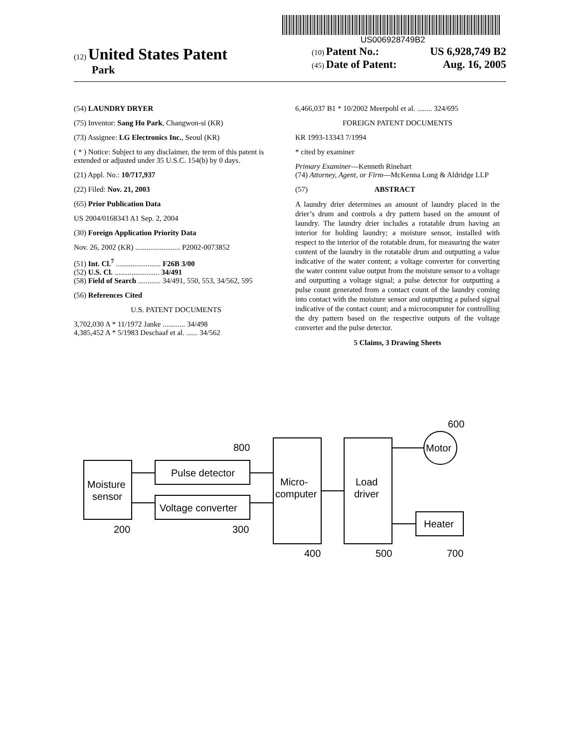US006928749B2
(12) United States Patent
Park
(10) Patent No.: US 6,928,749 B2
(45) Date of Patent: Aug. 16, 2005
(54) LAUNDRY DRYER
(75) Inventor: Sang Ho Park, Changwon-si (KR)
(73) Assignee: LG Electronics Inc., Seoul (KR)
( * ) Notice: Subject to any disclaimer, the term of this patent is extended or adjusted under 35 U.S.C. 154(b) by 0 days.
(21) Appl. No.: 10/717,937
(22) Filed: Nov. 21, 2003
(65) Prior Publication Data
US 2004/0168343 A1 Sep. 2, 2004
(30) Foreign Application Priority Data
Nov. 26, 2002 (KR) ........................ P2002-0073852
(51) Int. Cl.<sup>7</sup> ........................ F26B 3/00
(52) U.S. Cl. ........................ 34/491
(58) Field of Search ............ 34/491, 550, 553, 34/562, 595
(56) References Cited
U.S. PATENT DOCUMENTS
3,702,030 A * 11/1972 Janke ............ 34/498
4,385,452 A * 5/1983 Deschaaf et al. ...... 34/562
6,466,037 B1 * 10/2002 Meerpohl et al. ........ 324/695
FOREIGN PATENT DOCUMENTS
KR 1993-13343 7/1994
* cited by examiner
Primary Examiner—Kenneth Rinehart
(74) Attorney, Agent, or Firm—McKenna Long & Aldridge LLP
(57) ABSTRACT
A laundry drier determines an amount of laundry placed in the drier’s drum and controls a dry pattern based on the amount of laundry. The laundry drier includes a rotatable drum having an interior for holding laundry; a moisture sensor, installed with respect to the interior of the rotatable drum, for measuring the water content of the laundry in the rotatable drum and outputting a value indicative of the water content; a voltage converter for converting the water content value output from the moisture sensor to a voltage and outputting a voltage signal; a pulse detector for outputting a pulse count generated from a contact count of the laundry coming into contact with the moisture sensor and outputting a pulsed signal indicative of the contact count; and a microcomputer for controlling the dry pattern based on the respective outputs of the voltage converter and the pulse detector.
5 Claims, 3 Drawing Sheets
Moisture
sensor
Pulse detector
Voltage converter
Micro-
computer
Load
driver
Motor
Heater
800
600
200
300
400
500
700